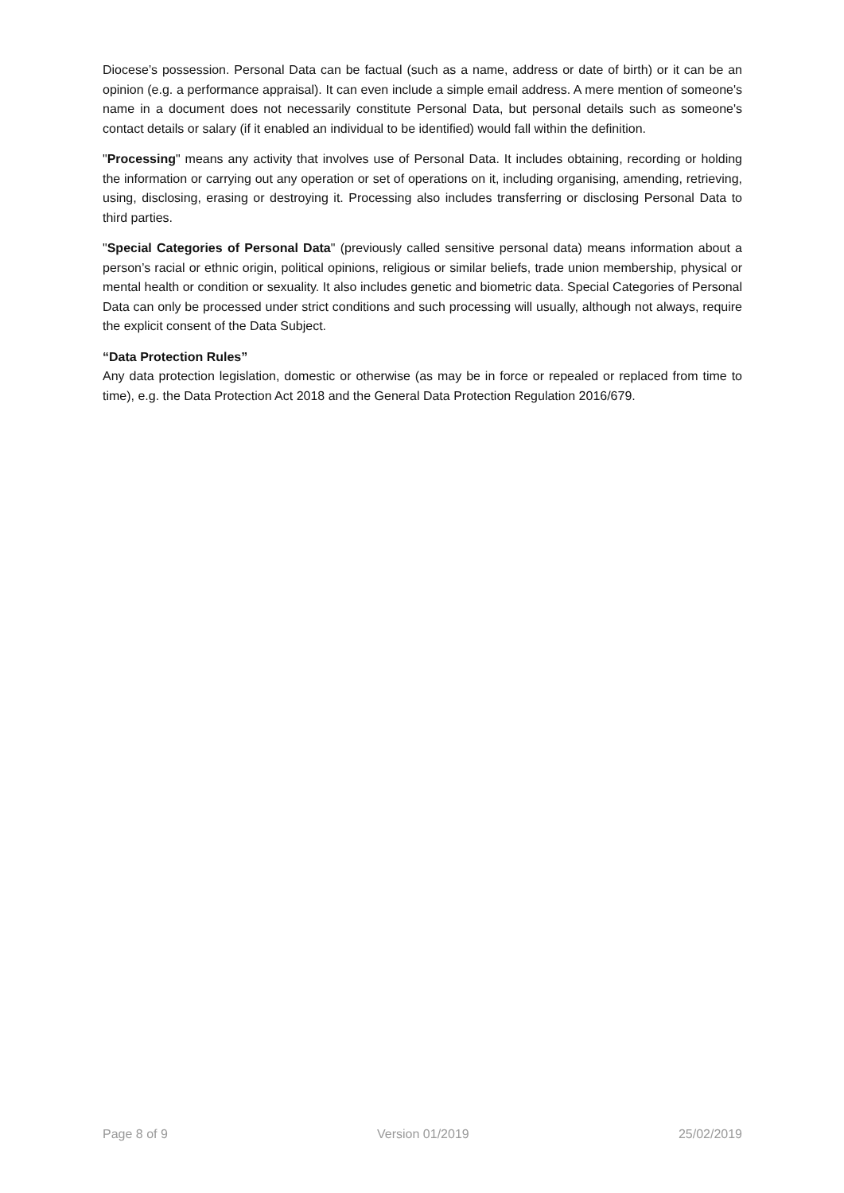Diocese’s possession. Personal Data can be factual (such as a name, address or date of birth) or it can be an opinion (e.g. a performance appraisal). It can even include a simple email address. A mere mention of someone's name in a document does not necessarily constitute Personal Data, but personal details such as someone's contact details or salary (if it enabled an individual to be identified) would fall within the definition.
"Processing" means any activity that involves use of Personal Data. It includes obtaining, recording or holding the information or carrying out any operation or set of operations on it, including organising, amending, retrieving, using, disclosing, erasing or destroying it. Processing also includes transferring or disclosing Personal Data to third parties.
"Special Categories of Personal Data" (previously called sensitive personal data) means information about a person’s racial or ethnic origin, political opinions, religious or similar beliefs, trade union membership, physical or mental health or condition or sexuality. It also includes genetic and biometric data. Special Categories of Personal Data can only be processed under strict conditions and such processing will usually, although not always, require the explicit consent of the Data Subject.
“Data Protection Rules”
Any data protection legislation, domestic or otherwise (as may be in force or repealed or replaced from time to time), e.g. the Data Protection Act 2018 and the General Data Protection Regulation 2016/679.
Page 8 of 9 Version 01/2019 25/02/2019